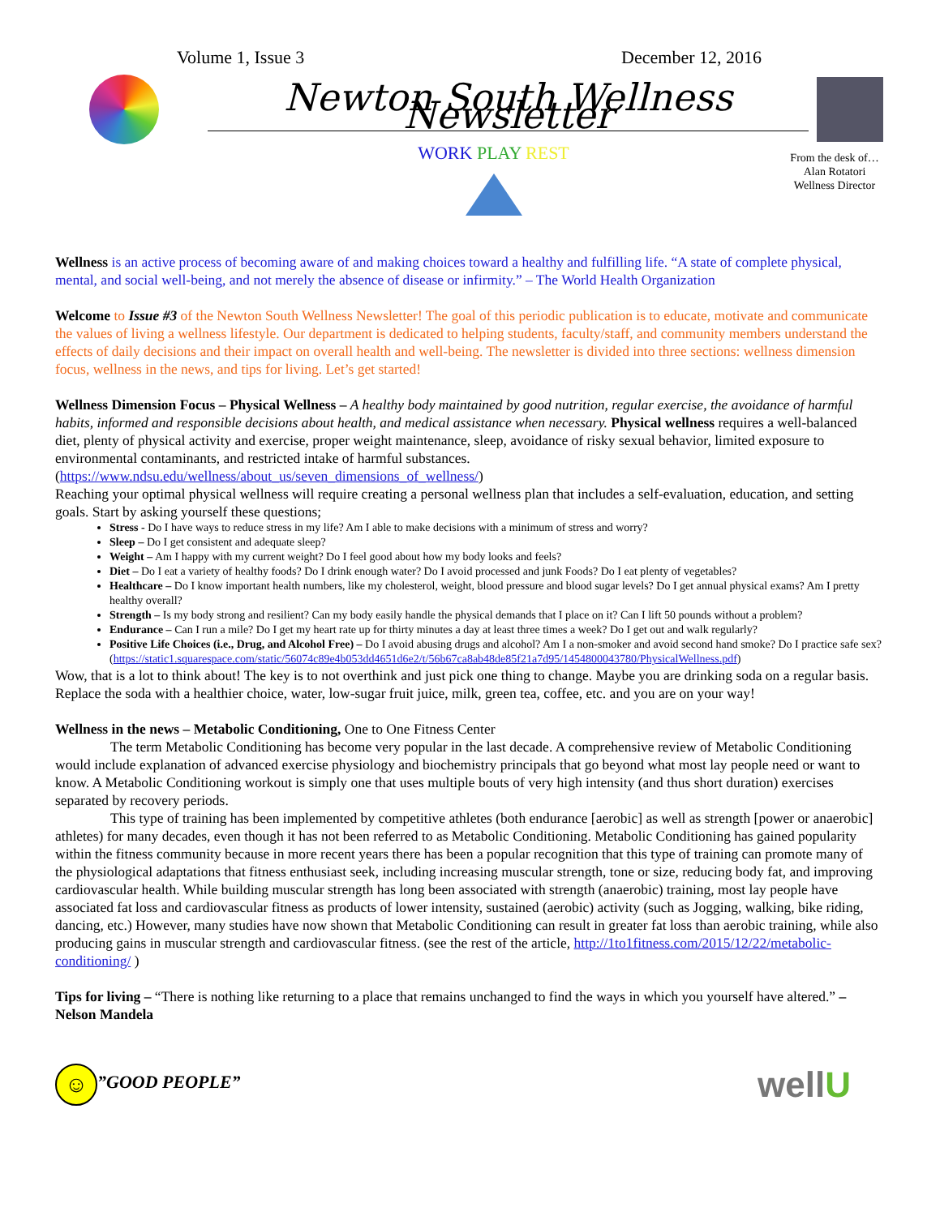Volume 1, Issue 3 December 12, 2016
Newton South Wellness Newsletter
WORK PLAY REST
From the desk of…
Alan Rotatori
Wellness Director
Wellness is an active process of becoming aware of and making choices toward a healthy and fulfilling life. “A state of complete physical, mental, and social well-being, and not merely the absence of disease or infirmity.” – The World Health Organization
Welcome to Issue #3 of the Newton South Wellness Newsletter! The goal of this periodic publication is to educate, motivate and communicate the values of living a wellness lifestyle. Our department is dedicated to helping students, faculty/staff, and community members understand the effects of daily decisions and their impact on overall health and well-being. The newsletter is divided into three sections: wellness dimension focus, wellness in the news, and tips for living. Let’s get started!
Wellness Dimension Focus – Physical Wellness – A healthy body maintained by good nutrition, regular exercise, the avoidance of harmful habits, informed and responsible decisions about health, and medical assistance when necessary. Physical wellness requires a well-balanced diet, plenty of physical activity and exercise, proper weight maintenance, sleep, avoidance of risky sexual behavior, limited exposure to environmental contaminants, and restricted intake of harmful substances. (https://www.ndsu.edu/wellness/about_us/seven_dimensions_of_wellness/)
Reaching your optimal physical wellness will require creating a personal wellness plan that includes a self-evaluation, education, and setting goals. Start by asking yourself these questions;
Stress - Do I have ways to reduce stress in my life? Am I able to make decisions with a minimum of stress and worry?
Sleep – Do I get consistent and adequate sleep?
Weight – Am I happy with my current weight? Do I feel good about how my body looks and feels?
Diet – Do I eat a variety of healthy foods? Do I drink enough water? Do I avoid processed and junk Foods? Do I eat plenty of vegetables?
Healthcare – Do I know important health numbers, like my cholesterol, weight, blood pressure and blood sugar levels? Do I get annual physical exams? Am I pretty healthy overall?
Strength – Is my body strong and resilient? Can my body easily handle the physical demands that I place on it? Can I lift 50 pounds without a problem?
Endurance – Can I run a mile? Do I get my heart rate up for thirty minutes a day at least three times a week? Do I get out and walk regularly?
Positive Life Choices (i.e., Drug, and Alcohol Free) – Do I avoid abusing drugs and alcohol? Am I a non-smoker and avoid second hand smoke? Do I practice safe sex? (https://static1.squarespace.com/static/56074c89e4b053dd4651d6e2/t/56b67ca8ab48de85f21a7d95/1454800043780/PhysicalWellness.pdf)
Wow, that is a lot to think about! The key is to not overthink and just pick one thing to change. Maybe you are drinking soda on a regular basis. Replace the soda with a healthier choice, water, low-sugar fruit juice, milk, green tea, coffee, etc. and you are on your way!
Wellness in the news – Metabolic Conditioning, One to One Fitness Center
The term Metabolic Conditioning has become very popular in the last decade. A comprehensive review of Metabolic Conditioning would include explanation of advanced exercise physiology and biochemistry principals that go beyond what most lay people need or want to know. A Metabolic Conditioning workout is simply one that uses multiple bouts of very high intensity (and thus short duration) exercises separated by recovery periods.
This type of training has been implemented by competitive athletes (both endurance [aerobic] as well as strength [power or anaerobic] athletes) for many decades, even though it has not been referred to as Metabolic Conditioning. Metabolic Conditioning has gained popularity within the fitness community because in more recent years there has been a popular recognition that this type of training can promote many of the physiological adaptations that fitness enthusiast seek, including increasing muscular strength, tone or size, reducing body fat, and improving cardiovascular health. While building muscular strength has long been associated with strength (anaerobic) training, most lay people have associated fat loss and cardiovascular fitness as products of lower intensity, sustained (aerobic) activity (such as Jogging, walking, bike riding, dancing, etc.) However, many studies have now shown that Metabolic Conditioning can result in greater fat loss than aerobic training, while also producing gains in muscular strength and cardiovascular fitness. (see the rest of the article, http://1to1fitness.com/2015/12/22/metabolic-conditioning/ )
Tips for living – “There is nothing like returning to a place that remains unchanged to find the ways in which you yourself have altered.” – Nelson Mandela
☺”GOOD PEOPLE”
wellU